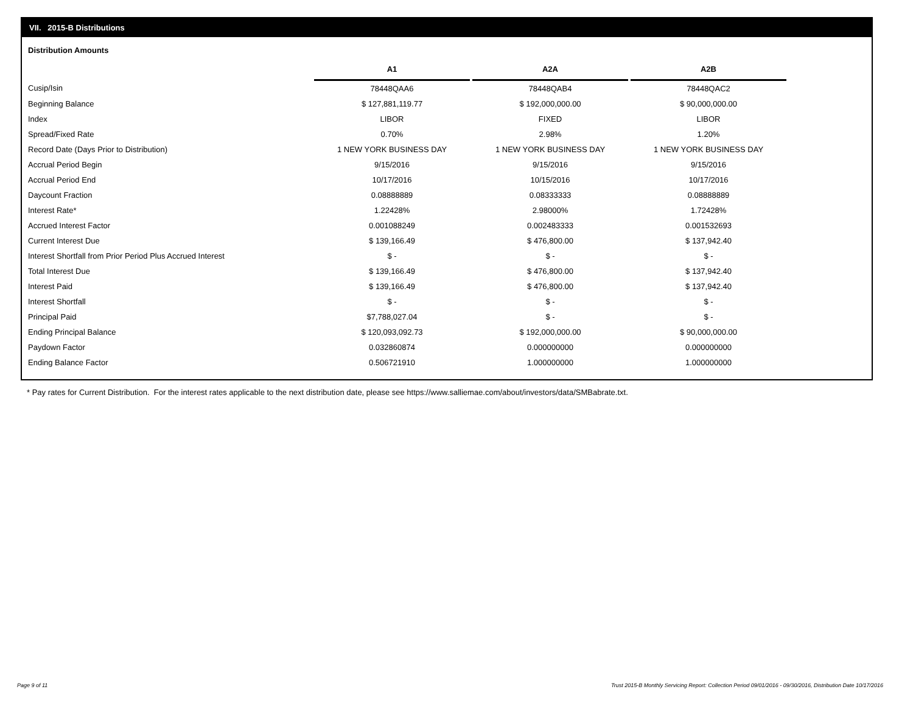VII. 2015-B Distributions
Distribution Amounts
| | A1 | | A2A | | A2B |
| --- | --- | --- | --- | --- | --- |
| Cusip/Isin | 78448QAA6 | | 78448QAB4 | | 78448QAC2 |
| Beginning Balance | $ 127,881,119.77 | | $ 192,000,000.00 | | $ 90,000,000.00 |
| Index | LIBOR | | FIXED | | LIBOR |
| Spread/Fixed Rate | 0.70% | | 2.98% | | 1.20% |
| Record Date (Days Prior to Distribution) | 1 NEW YORK BUSINESS DAY | | 1 NEW YORK BUSINESS DAY | | 1 NEW YORK BUSINESS DAY |
| Accrual Period Begin | 9/15/2016 | | 9/15/2016 | | 9/15/2016 |
| Accrual Period End | 10/17/2016 | | 10/15/2016 | | 10/17/2016 |
| Daycount Fraction | 0.08888889 | | 0.08333333 | | 0.08888889 |
| Interest Rate* | 1.22428% | | 2.98000% | | 1.72428% |
| Accrued Interest Factor | 0.001088249 | | 0.002483333 | | 0.001532693 |
| Current Interest Due | $ 139,166.49 | | $ 476,800.00 | | $ 137,942.40 |
| Interest Shortfall from Prior Period Plus Accrued Interest | $ - | | $ - | | $ - |
| Total Interest Due | $ 139,166.49 | | $ 476,800.00 | | $ 137,942.40 |
| Interest Paid | $ 139,166.49 | | $ 476,800.00 | | $ 137,942.40 |
| Interest Shortfall | $ - | | $ - | | $ - |
| Principal Paid | $7,788,027.04 | | $ - | | $ - |
| Ending Principal Balance | $ 120,093,092.73 | | $ 192,000,000.00 | | $ 90,000,000.00 |
| Paydown Factor | 0.032860874 | | 0.000000000 | | 0.000000000 |
| Ending Balance Factor | 0.506721910 | | 1.000000000 | | 1.000000000 |
* Pay rates for Current Distribution. For the interest rates applicable to the next distribution date, please see https://www.salliemae.com/about/investors/data/SMBabrate.txt.
Page 9 of 11
Trust 2015-B Monthly Servicing Report: Collection Period 09/01/2016 - 09/30/2016, Distribution Date 10/17/2016